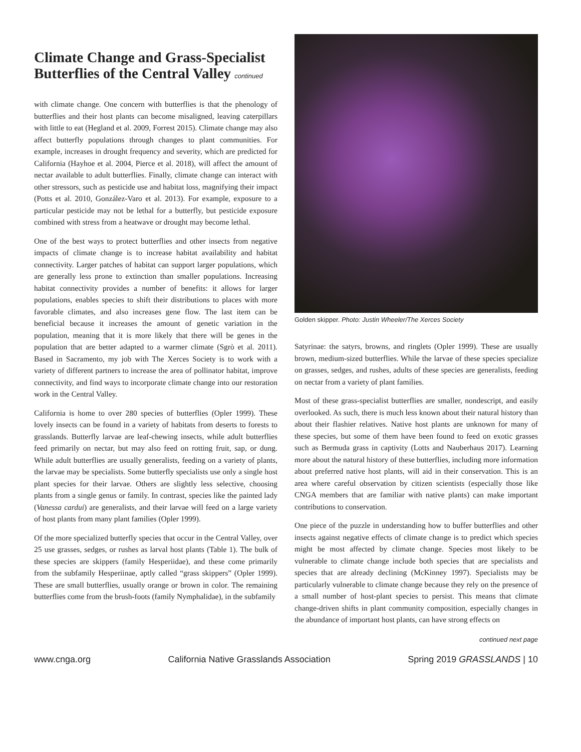Climate Change and Grass-Specialist Butterflies of the Central Valley continued
with climate change. One concern with butterflies is that the phenology of butterflies and their host plants can become misaligned, leaving caterpillars with little to eat (Hegland et al. 2009, Forrest 2015). Climate change may also affect butterfly populations through changes to plant communities. For example, increases in drought frequency and severity, which are predicted for California (Hayhoe et al. 2004, Pierce et al. 2018), will affect the amount of nectar available to adult butterflies. Finally, climate change can interact with other stressors, such as pesticide use and habitat loss, magnifying their impact (Potts et al. 2010, González-Varo et al. 2013). For example, exposure to a particular pesticide may not be lethal for a butterfly, but pesticide exposure combined with stress from a heatwave or drought may become lethal.
One of the best ways to protect butterflies and other insects from negative impacts of climate change is to increase habitat availability and habitat connectivity. Larger patches of habitat can support larger populations, which are generally less prone to extinction than smaller populations. Increasing habitat connectivity provides a number of benefits: it allows for larger populations, enables species to shift their distributions to places with more favorable climates, and also increases gene flow. The last item can be beneficial because it increases the amount of genetic variation in the population, meaning that it is more likely that there will be genes in the population that are better adapted to a warmer climate (Sgrò et al. 2011). Based in Sacramento, my job with The Xerces Society is to work with a variety of different partners to increase the area of pollinator habitat, improve connectivity, and find ways to incorporate climate change into our restoration work in the Central Valley.
California is home to over 280 species of butterflies (Opler 1999). These lovely insects can be found in a variety of habitats from deserts to forests to grasslands. Butterfly larvae are leaf-chewing insects, while adult butterflies feed primarily on nectar, but may also feed on rotting fruit, sap, or dung. While adult butterflies are usually generalists, feeding on a variety of plants, the larvae may be specialists. Some butterfly specialists use only a single host plant species for their larvae. Others are slightly less selective, choosing plants from a single genus or family. In contrast, species like the painted lady (Vanessa cardui) are generalists, and their larvae will feed on a large variety of host plants from many plant families (Opler 1999).
Of the more specialized butterfly species that occur in the Central Valley, over 25 use grasses, sedges, or rushes as larval host plants (Table 1). The bulk of these species are skippers (family Hesperiidae), and these come primarily from the subfamily Hesperiinae, aptly called “grass skippers” (Opler 1999). These are small butterflies, usually orange or brown in color. The remaining butterflies come from the brush-foots (family Nymphalidae), in the subfamily
Golden skipper. Photo: Justin Wheeler/The Xerces Society
Satyrinae: the satyrs, browns, and ringlets (Opler 1999). These are usually brown, medium-sized butterflies. While the larvae of these species specialize on grasses, sedges, and rushes, adults of these species are generalists, feeding on nectar from a variety of plant families.
Most of these grass-specialist butterflies are smaller, nondescript, and easily overlooked. As such, there is much less known about their natural history than about their flashier relatives. Native host plants are unknown for many of these species, but some of them have been found to feed on exotic grasses such as Bermuda grass in captivity (Lotts and Nauberhaus 2017). Learning more about the natural history of these butterflies, including more information about preferred native host plants, will aid in their conservation. This is an area where careful observation by citizen scientists (especially those like CNGA members that are familiar with native plants) can make important contributions to conservation.
One piece of the puzzle in understanding how to buffer butterflies and other insects against negative effects of climate change is to predict which species might be most affected by climate change. Species most likely to be vulnerable to climate change include both species that are specialists and species that are already declining (McKinney 1997). Specialists may be particularly vulnerable to climate change because they rely on the presence of a small number of host-plant species to persist. This means that climate change-driven shifts in plant community composition, especially changes in the abundance of important host plants, can have strong effects on
continued next page
www.cnga.org California Native Grasslands Association Spring 2019 GRASSLANDS | 10